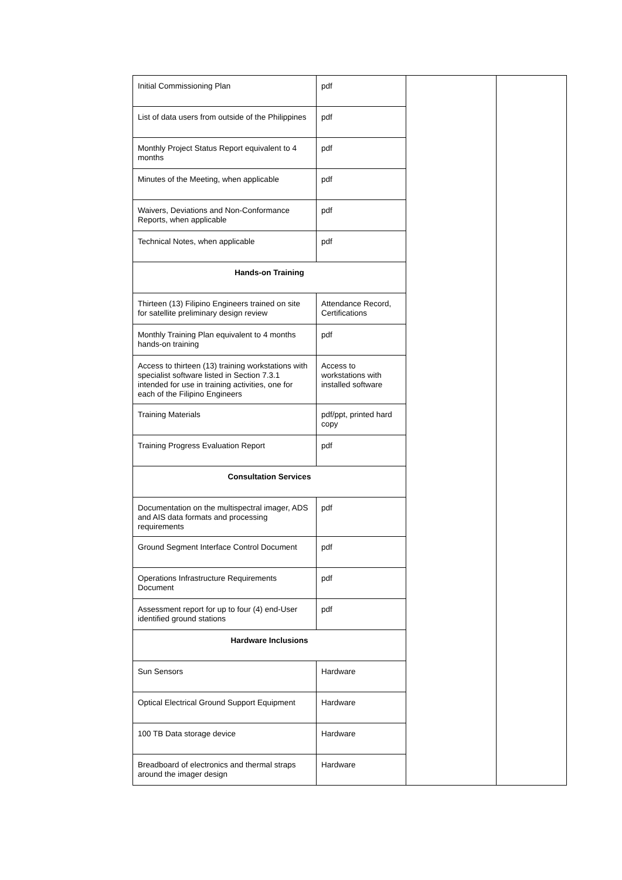| Initial Commissioning Plan | pdf | | |
| List of data users from outside of the Philippines | pdf | | |
| Monthly Project Status Report equivalent to 4 months | pdf | | |
| Minutes of the Meeting, when applicable | pdf | | |
| Waivers, Deviations and Non-Conformance Reports, when applicable | pdf | | |
| Technical Notes, when applicable | pdf | | |
| Hands-on Training | | | |
| Thirteen (13) Filipino Engineers trained on site for satellite preliminary design review | Attendance Record, Certifications | | |
| Monthly Training Plan equivalent to 4 months hands-on training | pdf | | |
| Access to thirteen (13) training workstations with specialist software listed in Section 7.3.1 intended for use in training activities, one for each of the Filipino Engineers | Access to workstations with installed software | | |
| Training Materials | pdf/ppt, printed hard copy | | |
| Training Progress Evaluation Report | pdf | | |
| Consultation Services | | | |
| Documentation on the multispectral imager, ADS and AIS data formats and processing requirements | pdf | | |
| Ground Segment Interface Control Document | pdf | | |
| Operations Infrastructure Requirements Document | pdf | | |
| Assessment report for up to four (4) end-User identified ground stations | pdf | | |
| Hardware Inclusions | | | |
| Sun Sensors | Hardware | | |
| Optical Electrical Ground Support Equipment | Hardware | | |
| 100 TB Data storage device | Hardware | | |
| Breadboard of electronics and thermal straps around the imager design | Hardware | | |